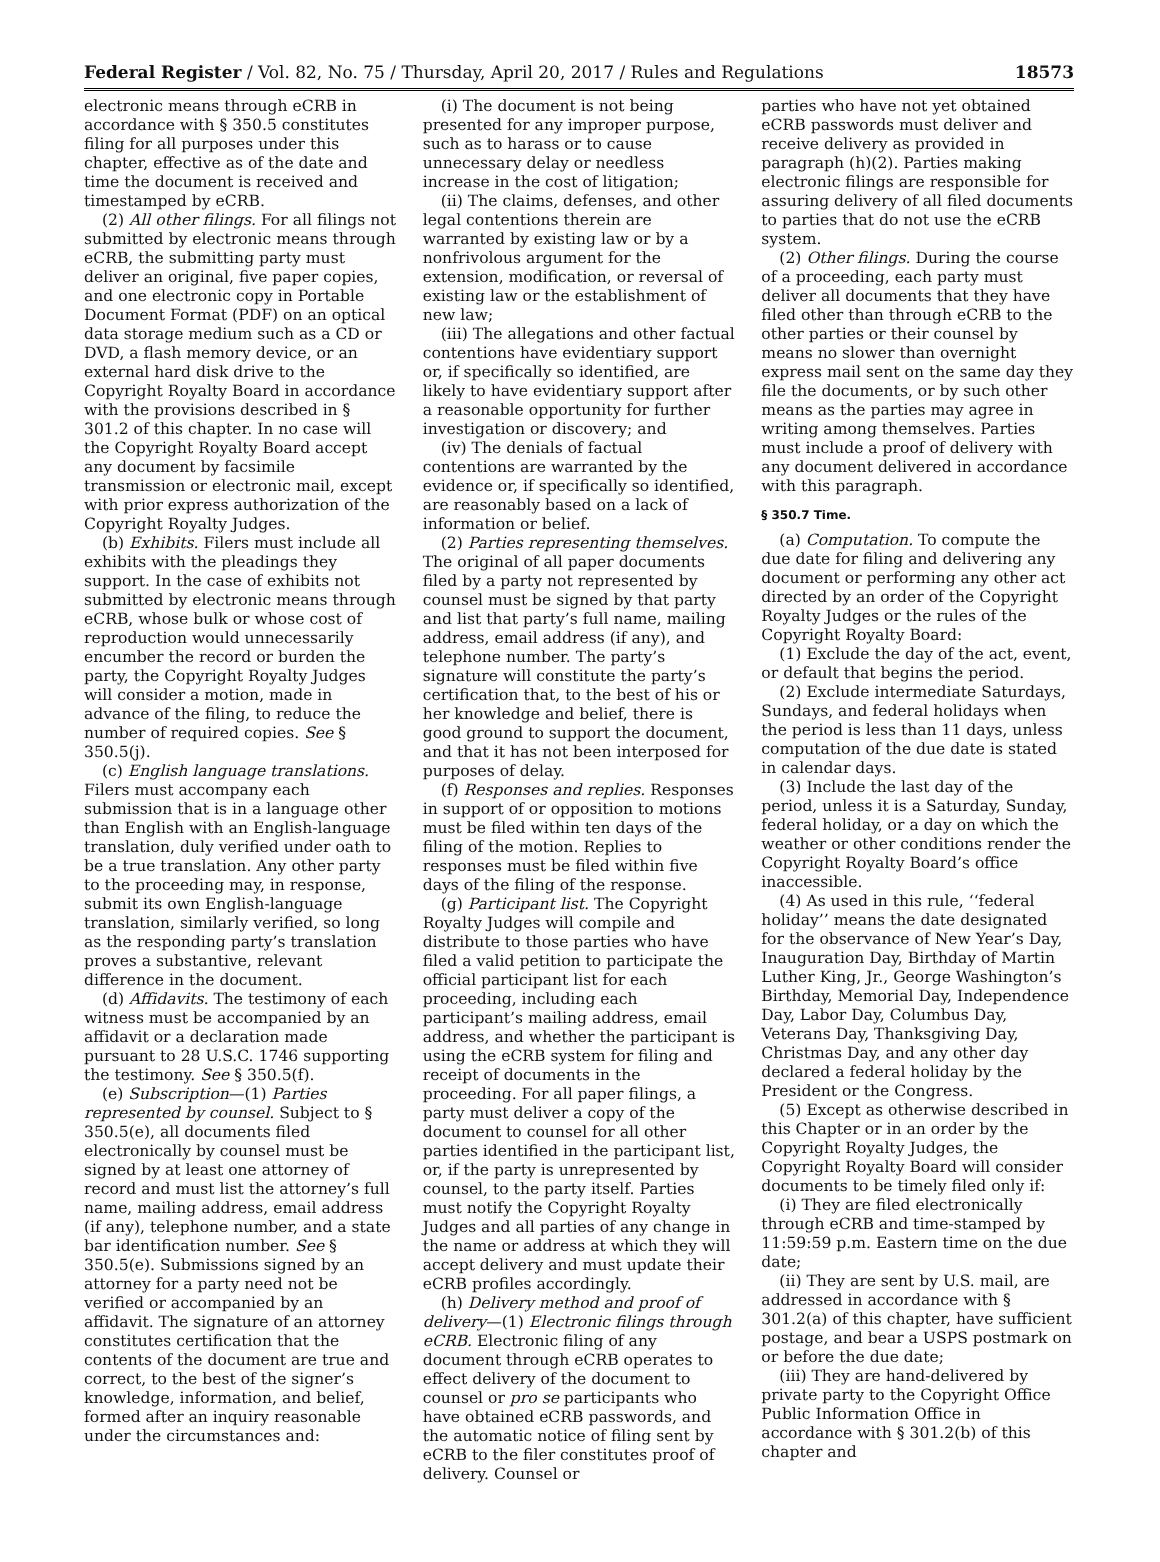Federal Register / Vol. 82, No. 75 / Thursday, April 20, 2017 / Rules and Regulations 18573
electronic means through eCRB in accordance with § 350.5 constitutes filing for all purposes under this chapter, effective as of the date and time the document is received and timestamped by eCRB.
(2) All other filings. For all filings not submitted by electronic means through eCRB, the submitting party must deliver an original, five paper copies, and one electronic copy in Portable Document Format (PDF) on an optical data storage medium such as a CD or DVD, a flash memory device, or an external hard disk drive to the Copyright Royalty Board in accordance with the provisions described in § 301.2 of this chapter. In no case will the Copyright Royalty Board accept any document by facsimile transmission or electronic mail, except with prior express authorization of the Copyright Royalty Judges.
(b) Exhibits. Filers must include all exhibits with the pleadings they support. In the case of exhibits not submitted by electronic means through eCRB, whose bulk or whose cost of reproduction would unnecessarily encumber the record or burden the party, the Copyright Royalty Judges will consider a motion, made in advance of the filing, to reduce the number of required copies. See § 350.5(j).
(c) English language translations. Filers must accompany each submission that is in a language other than English with an English-language translation, duly verified under oath to be a true translation. Any other party to the proceeding may, in response, submit its own English-language translation, similarly verified, so long as the responding party’s translation proves a substantive, relevant difference in the document.
(d) Affidavits. The testimony of each witness must be accompanied by an affidavit or a declaration made pursuant to 28 U.S.C. 1746 supporting the testimony. See § 350.5(f).
(e) Subscription—(1) Parties represented by counsel. Subject to § 350.5(e), all documents filed electronically by counsel must be signed by at least one attorney of record and must list the attorney’s full name, mailing address, email address (if any), telephone number, and a state bar identification number. See § 350.5(e). Submissions signed by an attorney for a party need not be verified or accompanied by an affidavit. The signature of an attorney constitutes certification that the contents of the document are true and correct, to the best of the signer’s knowledge, information, and belief, formed after an inquiry reasonable under the circumstances and:
(i) The document is not being presented for any improper purpose, such as to harass or to cause unnecessary delay or needless increase in the cost of litigation;
(ii) The claims, defenses, and other legal contentions therein are warranted by existing law or by a nonfrivolous argument for the extension, modification, or reversal of existing law or the establishment of new law;
(iii) The allegations and other factual contentions have evidentiary support or, if specifically so identified, are likely to have evidentiary support after a reasonable opportunity for further investigation or discovery; and
(iv) The denials of factual contentions are warranted by the evidence or, if specifically so identified, are reasonably based on a lack of information or belief.
(2) Parties representing themselves. The original of all paper documents filed by a party not represented by counsel must be signed by that party and list that party’s full name, mailing address, email address (if any), and telephone number. The party’s signature will constitute the party’s certification that, to the best of his or her knowledge and belief, there is good ground to support the document, and that it has not been interposed for purposes of delay.
(f) Responses and replies. Responses in support of or opposition to motions must be filed within ten days of the filing of the motion. Replies to responses must be filed within five days of the filing of the response.
(g) Participant list. The Copyright Royalty Judges will compile and distribute to those parties who have filed a valid petition to participate the official participant list for each proceeding, including each participant’s mailing address, email address, and whether the participant is using the eCRB system for filing and receipt of documents in the proceeding. For all paper filings, a party must deliver a copy of the document to counsel for all other parties identified in the participant list, or, if the party is unrepresented by counsel, to the party itself. Parties must notify the Copyright Royalty Judges and all parties of any change in the name or address at which they will accept delivery and must update their eCRB profiles accordingly.
(h) Delivery method and proof of delivery—(1) Electronic filings through eCRB. Electronic filing of any document through eCRB operates to effect delivery of the document to counsel or pro se participants who have obtained eCRB passwords, and the automatic notice of filing sent by eCRB to the filer constitutes proof of delivery. Counsel or
parties who have not yet obtained eCRB passwords must deliver and receive delivery as provided in paragraph (h)(2). Parties making electronic filings are responsible for assuring delivery of all filed documents to parties that do not use the eCRB system.
(2) Other filings. During the course of a proceeding, each party must deliver all documents that they have filed other than through eCRB to the other parties or their counsel by means no slower than overnight express mail sent on the same day they file the documents, or by such other means as the parties may agree in writing among themselves. Parties must include a proof of delivery with any document delivered in accordance with this paragraph.
§ 350.7 Time.
(a) Computation. To compute the due date for filing and delivering any document or performing any other act directed by an order of the Copyright Royalty Judges or the rules of the Copyright Royalty Board:
(1) Exclude the day of the act, event, or default that begins the period.
(2) Exclude intermediate Saturdays, Sundays, and federal holidays when the period is less than 11 days, unless computation of the due date is stated in calendar days.
(3) Include the last day of the period, unless it is a Saturday, Sunday, federal holiday, or a day on which the weather or other conditions render the Copyright Royalty Board’s office inaccessible.
(4) As used in this rule, ‘‘federal holiday’’ means the date designated for the observance of New Year’s Day, Inauguration Day, Birthday of Martin Luther King, Jr., George Washington’s Birthday, Memorial Day, Independence Day, Labor Day, Columbus Day, Veterans Day, Thanksgiving Day, Christmas Day, and any other day declared a federal holiday by the President or the Congress.
(5) Except as otherwise described in this Chapter or in an order by the Copyright Royalty Judges, the Copyright Royalty Board will consider documents to be timely filed only if:
(i) They are filed electronically through eCRB and time-stamped by 11:59:59 p.m. Eastern time on the due date;
(ii) They are sent by U.S. mail, are addressed in accordance with § 301.2(a) of this chapter, have sufficient postage, and bear a USPS postmark on or before the due date;
(iii) They are hand-delivered by private party to the Copyright Office Public Information Office in accordance with § 301.2(b) of this chapter and